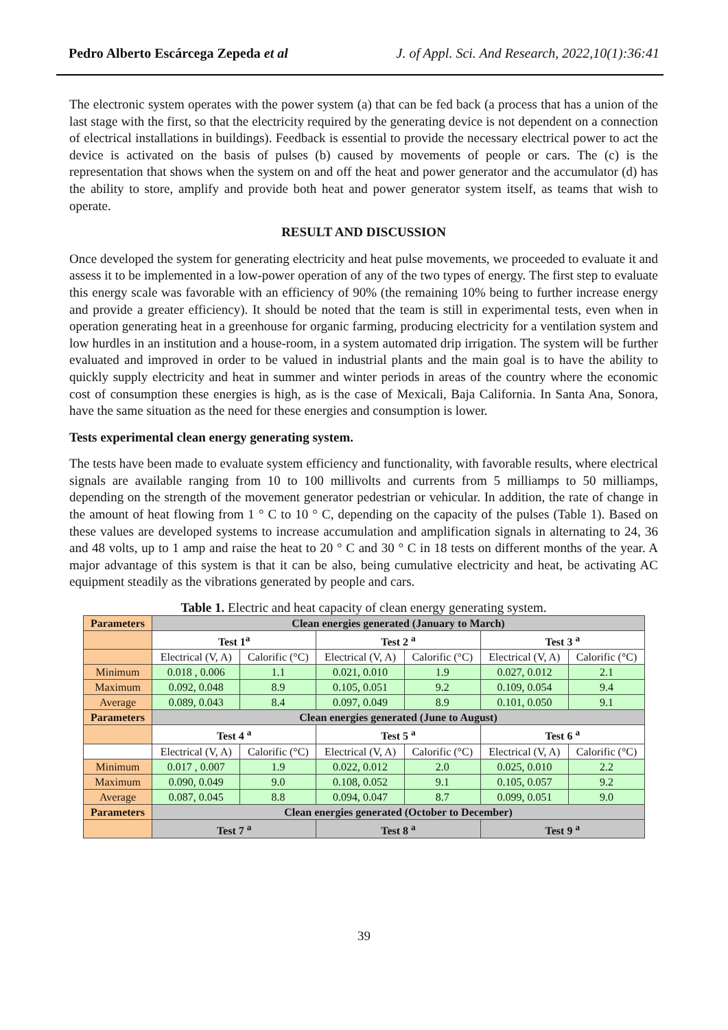Pedro Alberto Escárcega Zepeda et al J. of Appl. Sci. And Research, 2022,10(1):36:41
The electronic system operates with the power system (a) that can be fed back (a process that has a union of the last stage with the first, so that the electricity required by the generating device is not dependent on a connection of electrical installations in buildings). Feedback is essential to provide the necessary electrical power to act the device is activated on the basis of pulses (b) caused by movements of people or cars. The (c) is the representation that shows when the system on and off the heat and power generator and the accumulator (d) has the ability to store, amplify and provide both heat and power generator system itself, as teams that wish to operate.
RESULT AND DISCUSSION
Once developed the system for generating electricity and heat pulse movements, we proceeded to evaluate it and assess it to be implemented in a low-power operation of any of the two types of energy. The first step to evaluate this energy scale was favorable with an efficiency of 90% (the remaining 10% being to further increase energy and provide a greater efficiency). It should be noted that the team is still in experimental tests, even when in operation generating heat in a greenhouse for organic farming, producing electricity for a ventilation system and low hurdles in an institution and a house-room, in a system automated drip irrigation. The system will be further evaluated and improved in order to be valued in industrial plants and the main goal is to have the ability to quickly supply electricity and heat in summer and winter periods in areas of the country where the economic cost of consumption these energies is high, as is the case of Mexicali, Baja California. In Santa Ana, Sonora, have the same situation as the need for these energies and consumption is lower.
Tests experimental clean energy generating system.
The tests have been made to evaluate system efficiency and functionality, with favorable results, where electrical signals are available ranging from 10 to 100 millivolts and currents from 5 milliamps to 50 milliamps, depending on the strength of the movement generator pedestrian or vehicular. In addition, the rate of change in the amount of heat flowing from 1 ° C to 10 ° C, depending on the capacity of the pulses (Table 1). Based on these values are developed systems to increase accumulation and amplification signals in alternating to 24, 36 and 48 volts, up to 1 amp and raise the heat to 20 ° C and 30 ° C in 18 tests on different months of the year. A major advantage of this system is that it can be also, being cumulative electricity and heat, be activating AC equipment steadily as the vibrations generated by people and cars.
Table 1. Electric and heat capacity of clean energy generating system.
| Parameters | Clean energies generated (January to March) | | | | | |
| --- | --- | --- | --- | --- | --- | --- |
| | Test 1<sup>a</sup> | | Test 2 <sup>a</sup> | | Test 3 <sup>a</sup> | |
| | Electrical (V, A) | Calorific (°C) | Electrical (V, A) | Calorific (°C) | Electrical (V, A) | Calorific (°C) |
| Minimum | 0.018 , 0.006 | 1.1 | 0.021, 0.010 | 1.9 | 0.027, 0.012 | 2.1 |
| Maximum | 0.092, 0.048 | 8.9 | 0.105, 0.051 | 9.2 | 0.109, 0.054 | 9.4 |
| Average | 0.089, 0.043 | 8.4 | 0.097, 0.049 | 8.9 | 0.101, 0.050 | 9.1 |
| Parameters | Clean energies generated (June to August) | | | | | |
| | Test 4 <sup>a</sup> | | Test 5 <sup>a</sup> | | Test 6 <sup>a</sup> | |
| | Electrical (V, A) | Calorific (°C) | Electrical (V, A) | Calorific (°C) | Electrical (V, A) | Calorific (°C) |
| Minimum | 0.017 , 0.007 | 1.9 | 0.022, 0.012 | 2.0 | 0.025, 0.010 | 2.2 |
| Maximum | 0.090, 0.049 | 9.0 | 0.108, 0.052 | 9.1 | 0.105, 0.057 | 9.2 |
| Average | 0.087, 0.045 | 8.8 | 0.094, 0.047 | 8.7 | 0.099, 0.051 | 9.0 |
| Parameters | Clean energies generated (October to December) | | | | | |
| | Test 7 <sup>a</sup> | | Test 8 <sup>a</sup> | | Test 9 <sup>a</sup> | |
39